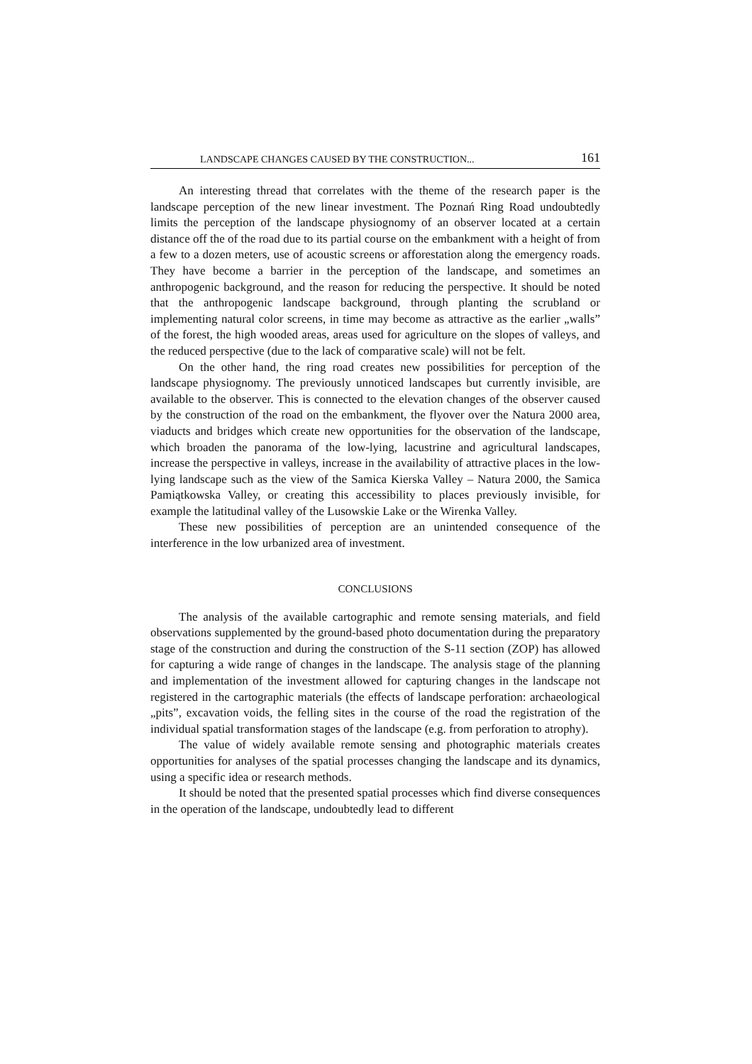LANDSCAPE CHANGES CAUSED BY THE CONSTRUCTION... 161
An interesting thread that correlates with the theme of the research paper is the landscape perception of the new linear investment. The Poznań Ring Road undoubtedly limits the perception of the landscape physiognomy of an observer located at a certain distance off the of the road due to its partial course on the embankment with a height of from a few to a dozen meters, use of acoustic screens or afforestation along the emergency roads. They have become a barrier in the perception of the landscape, and sometimes an anthropogenic background, and the reason for reducing the perspective. It should be noted that the anthropogenic landscape background, through planting the scrubland or implementing natural color screens, in time may become as attractive as the earlier „walls” of the forest, the high wooded areas, areas used for agriculture on the slopes of valleys, and the reduced perspective (due to the lack of comparative scale) will not be felt.
On the other hand, the ring road creates new possibilities for perception of the landscape physiognomy. The previously unnoticed landscapes but currently invisible, are available to the observer. This is connected to the elevation changes of the observer caused by the construction of the road on the embankment, the flyover over the Natura 2000 area, viaducts and bridges which create new opportunities for the observation of the landscape, which broaden the panorama of the low-lying, lacustrine and agricultural landscapes, increase the perspective in valleys, increase in the availability of attractive places in the low-lying landscape such as the view of the Samica Kierska Valley – Natura 2000, the Samica Pamiątkowska Valley, or creating this accessibility to places previously invisible, for example the latitudinal valley of the Lusowskie Lake or the Wirenka Valley.
These new possibilities of perception are an unintended consequence of the interference in the low urbanized area of investment.
CONCLUSIONS
The analysis of the available cartographic and remote sensing materials, and field observations supplemented by the ground-based photo documentation during the preparatory stage of the construction and during the construction of the S-11 section (ZOP) has allowed for capturing a wide range of changes in the landscape. The analysis stage of the planning and implementation of the investment allowed for capturing changes in the landscape not registered in the cartographic materials (the effects of landscape perforation: archaeological „pits”, excavation voids, the felling sites in the course of the road the registration of the individual spatial transformation stages of the landscape (e.g. from perforation to atrophy).
The value of widely available remote sensing and photographic materials creates opportunities for analyses of the spatial processes changing the landscape and its dynamics, using a specific idea or research methods.
It should be noted that the presented spatial processes which find diverse consequences in the operation of the landscape, undoubtedly lead to different